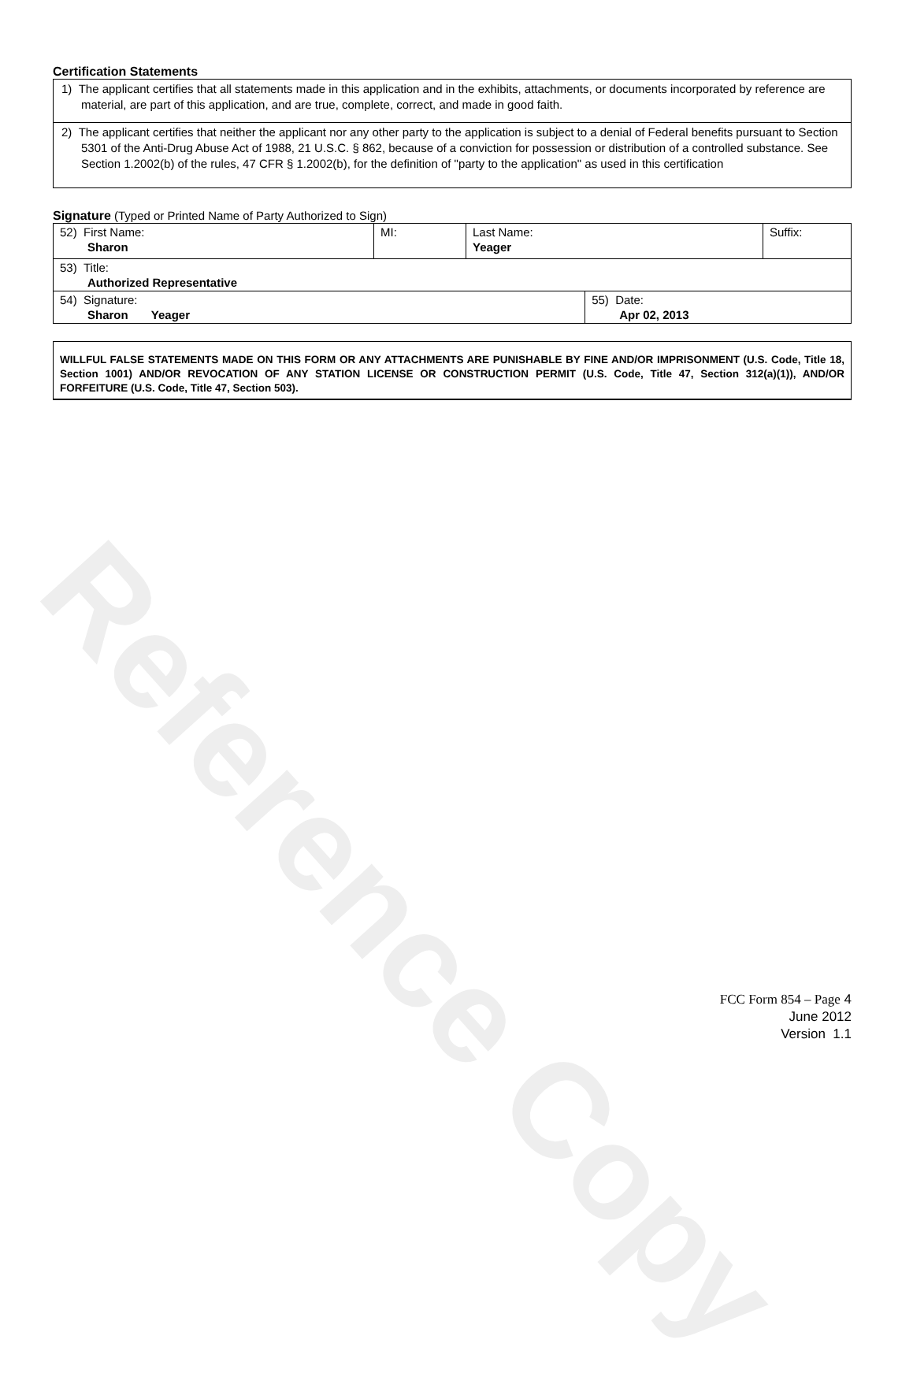Reference Copy
Certification Statements
1) The applicant certifies that all statements made in this application and in the exhibits, attachments, or documents incorporated by reference are material, are part of this application, and are true, complete, correct, and made in good faith.
2) The applicant certifies that neither the applicant nor any other party to the application is subject to a denial of Federal benefits pursuant to Section 5301 of the Anti-Drug Abuse Act of 1988, 21 U.S.C. § 862, because of a conviction for possession or distribution of a controlled substance. See Section 1.2002(b) of the rules, 47 CFR § 1.2002(b), for the definition of "party to the application" as used in this certification
Signature (Typed or Printed Name of Party Authorized to Sign)
| 52) First Name: Sharon | MI: | Last Name: Yeager | | Suffix: |
| 53) Title: Authorized Representative | | | | |
| 54) Signature: Sharon Yeager | | | 55) Date: Apr 02, 2013 | |
WILLFUL FALSE STATEMENTS MADE ON THIS FORM OR ANY ATTACHMENTS ARE PUNISHABLE BY FINE AND/OR IMPRISONMENT (U.S. Code, Title 18, Section 1001) AND/OR REVOCATION OF ANY STATION LICENSE OR CONSTRUCTION PERMIT (U.S. Code, Title 47, Section 312(a)(1)), AND/OR FORFEITURE (U.S. Code, Title 47, Section 503).
FCC Form 854 – Page 4
June 2012
Version 1.1